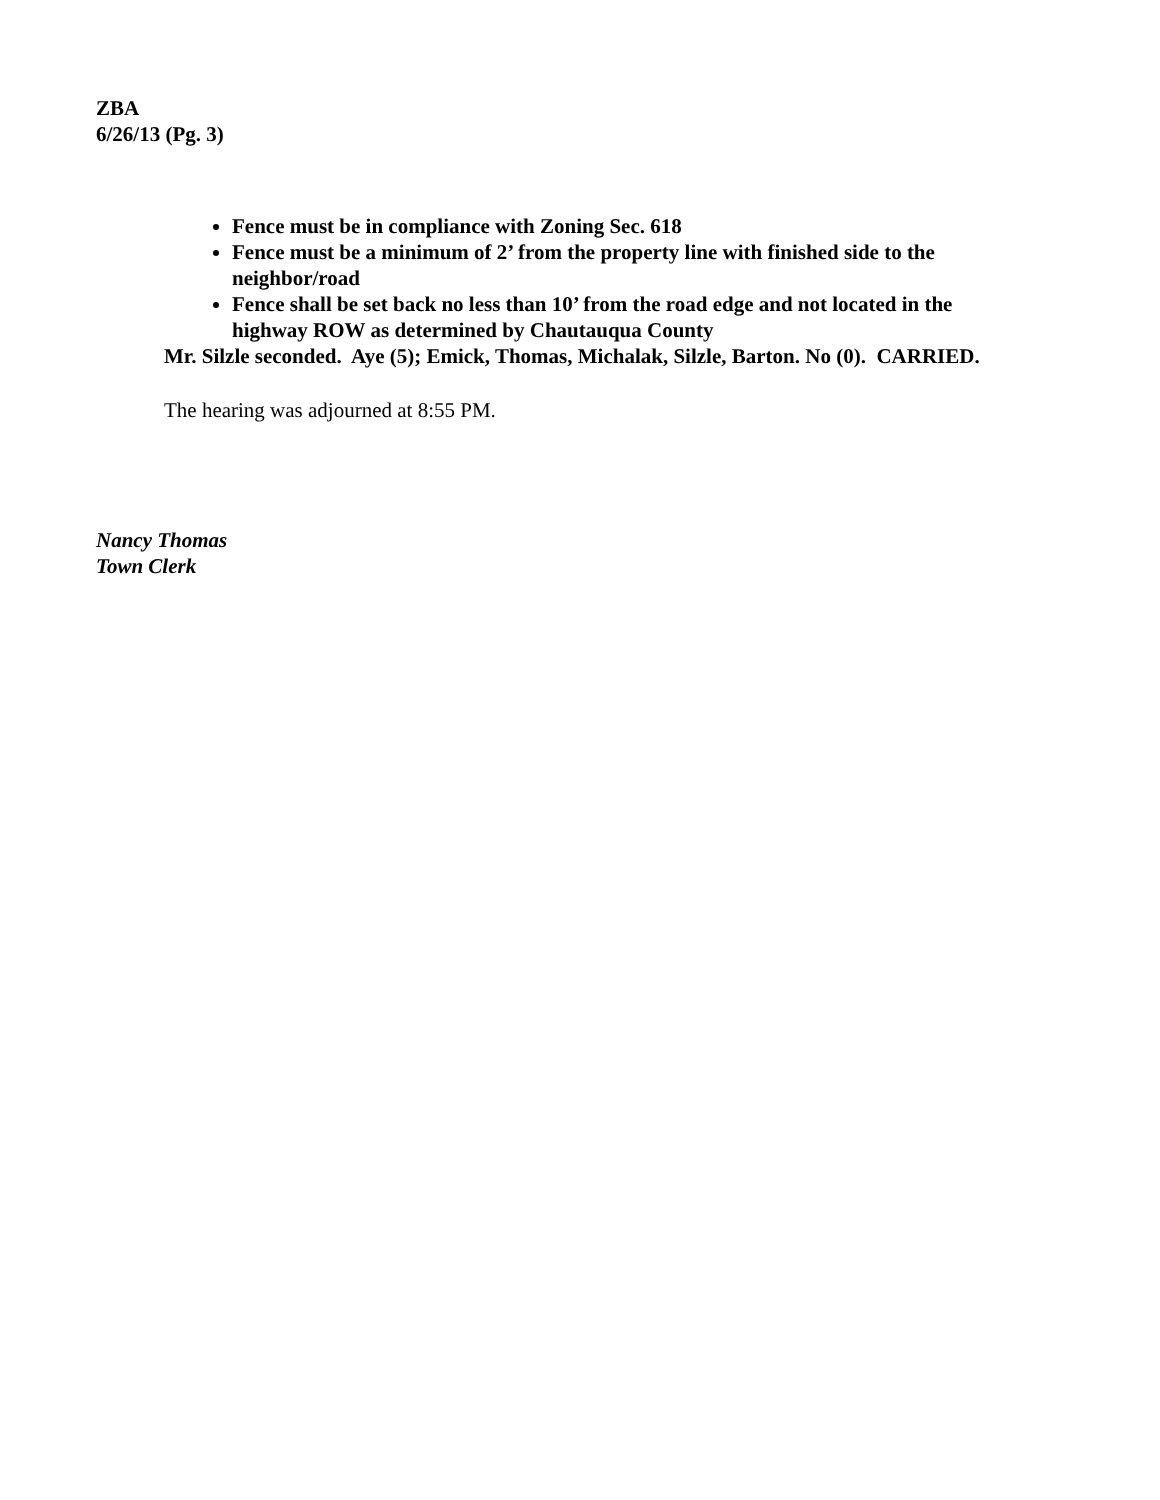ZBA
6/26/13 (Pg. 3)
Fence must be in compliance with Zoning Sec. 618
Fence must be a minimum of 2’ from the property line with finished side to the neighbor/road
Fence shall be set back no less than 10’ from the road edge and not located in the highway ROW as determined by Chautauqua County
Mr. Silzle seconded. Aye (5); Emick, Thomas, Michalak, Silzle, Barton. No (0). CARRIED.
The hearing was adjourned at 8:55 PM.
Nancy Thomas
Town Clerk